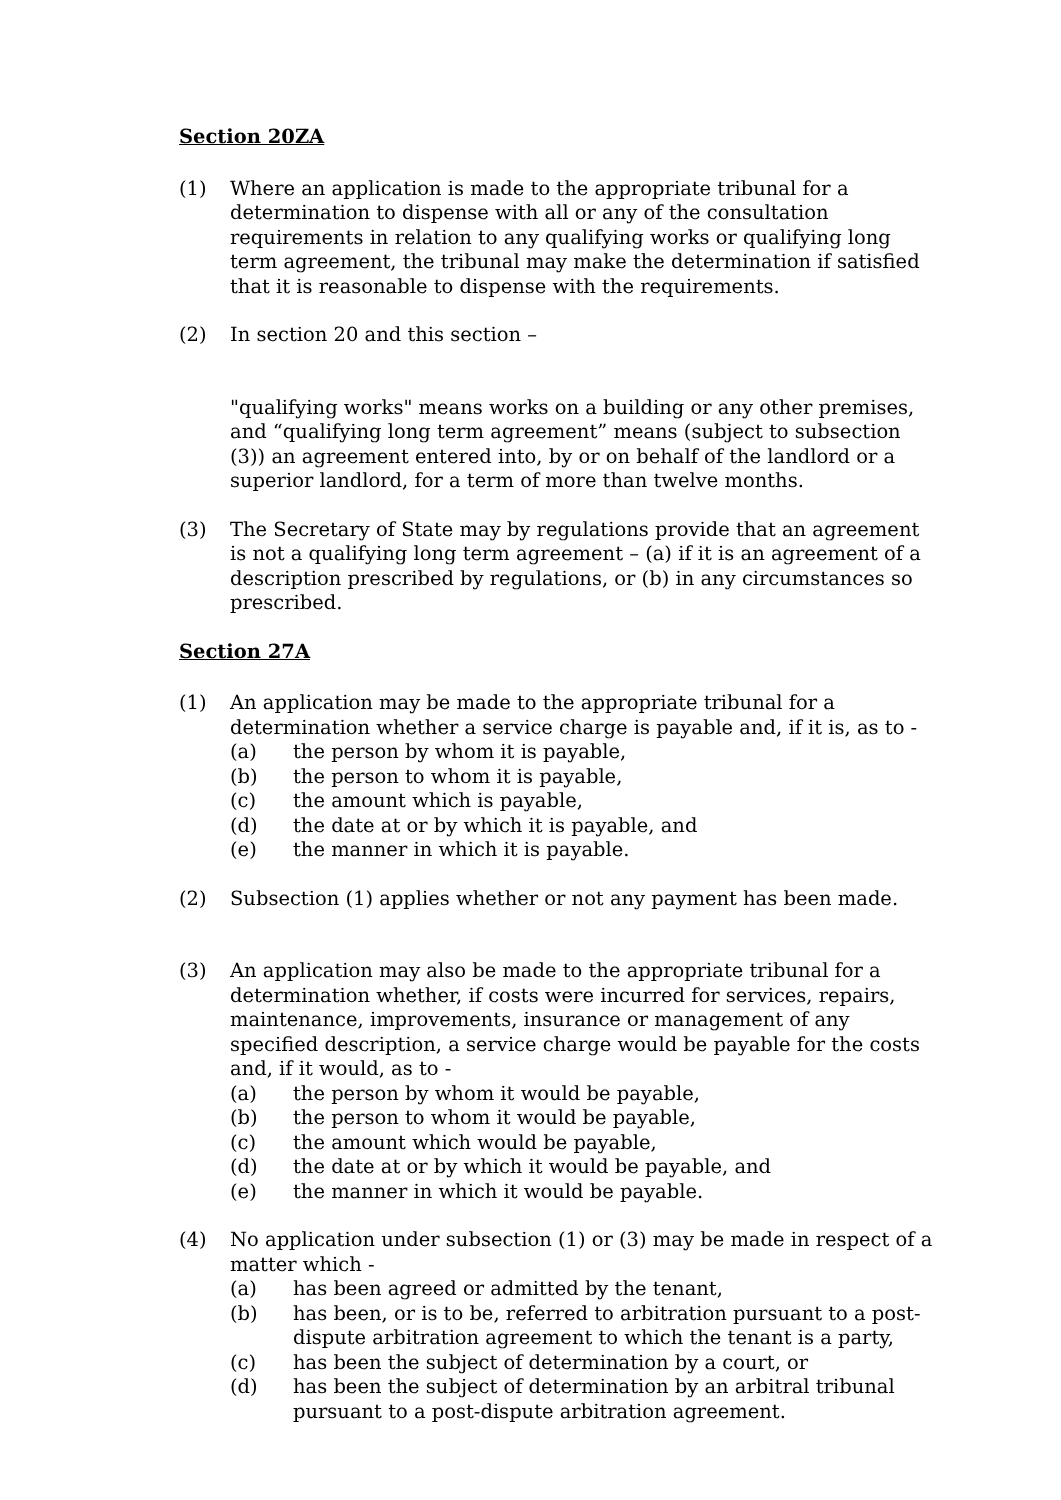Section 20ZA
(1) Where an application is made to the appropriate tribunal for a determination to dispense with all or any of the consultation requirements in relation to any qualifying works or qualifying long term agreement, the tribunal may make the determination if satisfied that it is reasonable to dispense with the requirements.
(2) In section 20 and this section –
"qualifying works" means works on a building or any other premises, and “qualifying long term agreement” means (subject to subsection (3)) an agreement entered into, by or on behalf of the landlord or a superior landlord, for a term of more than twelve months.
(3) The Secretary of State may by regulations provide that an agreement is not a qualifying long term agreement – (a) if it is an agreement of a description prescribed by regulations, or (b) in any circumstances so prescribed.
Section 27A
(1) An application may be made to the appropriate tribunal for a determination whether a service charge is payable and, if it is, as to -
(a) the person by whom it is payable,
(b) the person to whom it is payable,
(c) the amount which is payable,
(d) the date at or by which it is payable, and
(e) the manner in which it is payable.
(2) Subsection (1) applies whether or not any payment has been made.
(3) An application may also be made to the appropriate tribunal for a determination whether, if costs were incurred for services, repairs, maintenance, improvements, insurance or management of any specified description, a service charge would be payable for the costs and, if it would, as to -
(a) the person by whom it would be payable,
(b) the person to whom it would be payable,
(c) the amount which would be payable,
(d) the date at or by which it would be payable, and
(e) the manner in which it would be payable.
(4) No application under subsection (1) or (3) may be made in respect of a matter which -
(a) has been agreed or admitted by the tenant,
(b) has been, or is to be, referred to arbitration pursuant to a post-dispute arbitration agreement to which the tenant is a party,
(c) has been the subject of determination by a court, or
(d) has been the subject of determination by an arbitral tribunal pursuant to a post-dispute arbitration agreement.